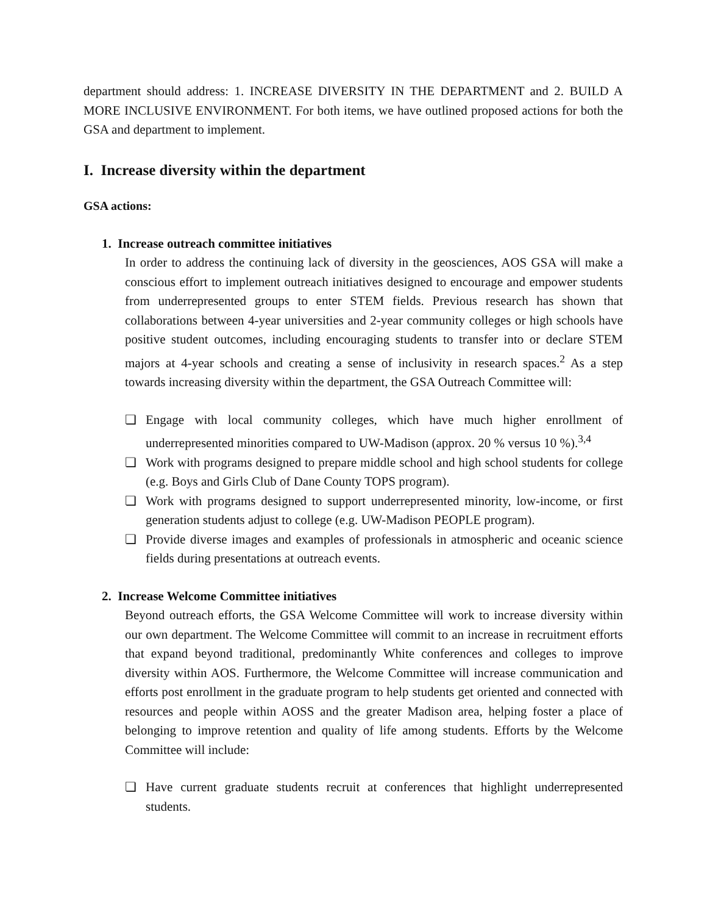department should address: 1. INCREASE DIVERSITY IN THE DEPARTMENT and 2. BUILD A MORE INCLUSIVE ENVIRONMENT. For both items, we have outlined proposed actions for both the GSA and department to implement.
I. Increase diversity within the department
GSA actions:
1. Increase outreach committee initiatives
In order to address the continuing lack of diversity in the geosciences, AOS GSA will make a conscious effort to implement outreach initiatives designed to encourage and empower students from underrepresented groups to enter STEM fields. Previous research has shown that collaborations between 4-year universities and 2-year community colleges or high schools have positive student outcomes, including encouraging students to transfer into or declare STEM majors at 4-year schools and creating a sense of inclusivity in research spaces.<sup>2</sup> As a step towards increasing diversity within the department, the GSA Outreach Committee will:
❏ Engage with local community colleges, which have much higher enrollment of underrepresented minorities compared to UW-Madison (approx. 20 % versus 10 %).<sup>3,4</sup>
❏ Work with programs designed to prepare middle school and high school students for college (e.g. Boys and Girls Club of Dane County TOPS program).
❏ Work with programs designed to support underrepresented minority, low-income, or first generation students adjust to college (e.g. UW-Madison PEOPLE program).
❏ Provide diverse images and examples of professionals in atmospheric and oceanic science fields during presentations at outreach events.
2. Increase Welcome Committee initiatives
Beyond outreach efforts, the GSA Welcome Committee will work to increase diversity within our own department. The Welcome Committee will commit to an increase in recruitment efforts that expand beyond traditional, predominantly White conferences and colleges to improve diversity within AOS. Furthermore, the Welcome Committee will increase communication and efforts post enrollment in the graduate program to help students get oriented and connected with resources and people within AOSS and the greater Madison area, helping foster a place of belonging to improve retention and quality of life among students. Efforts by the Welcome Committee will include:
❏ Have current graduate students recruit at conferences that highlight underrepresented students.